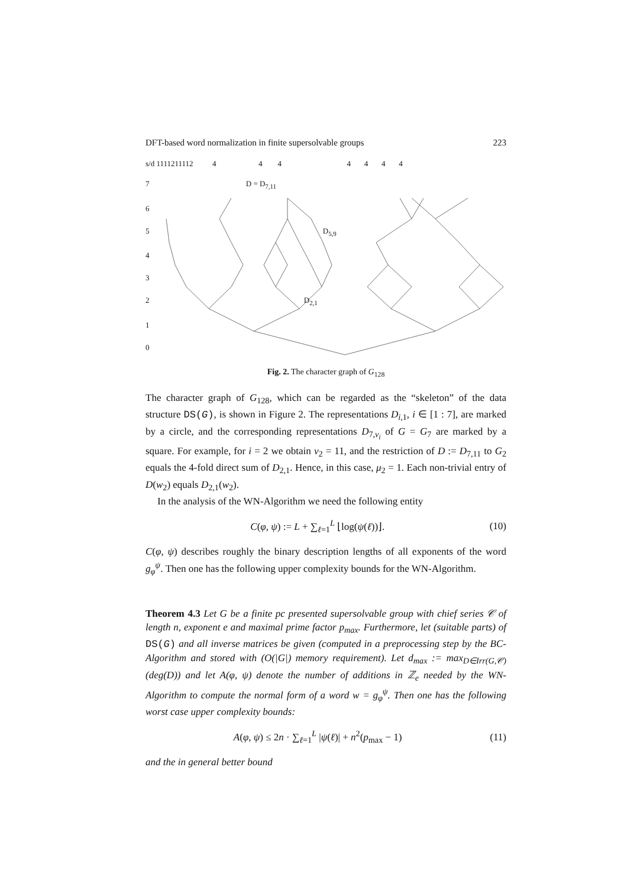DFT-based word normalization in finite supersolvable groups 223
s/d 1111211112 4 4 4 4 4 4 4
7 D = D<sub>7,11</sub>
6
5 D<sub>5,9</sub>
4
3
2 D<sub>2,1</sub>
1
0
Fig. 2. The character graph of G<sub>128</sub>
The character graph of G<sub>128</sub>, which can be regarded as the “skeleton” of the data structure DS(G), is shown in Figure 2. The representations D<sub>i,1</sub>, i ∈ [1 : 7], are marked by a circle, and the corresponding representations D<sub>7,ν<sub>i</sub></sub> of G = G<sub>7</sub> are marked by a square. For example, for i = 2 we obtain ν<sub>2</sub> = 11, and the restriction of D := D<sub>7,11</sub> to G<sub>2</sub> equals the 4-fold direct sum of D<sub>2,1</sub>. Hence, in this case, μ<sub>2</sub> = 1. Each non-trivial entry of D(w<sub>2</sub>) equals D<sub>2,1</sub>(w<sub>2</sub>).
In the analysis of the WN-Algorithm we need the following entity
C(φ, ψ) := L + ∑<sub>ℓ=1</sub><sup>L</sup> ⌊log(ψ(ℓ))⌋. (10)
C(φ, ψ) describes roughly the binary description lengths of all exponents of the word g<sub>φ</sub><sup>ψ</sup>. Then one has the following upper complexity bounds for the WN-Algorithm.
Theorem 4.3 Let G be a finite pc presented supersolvable group with chief series 𝒞 of length n, exponent e and maximal prime factor p<sub>max</sub>. Furthermore, let (suitable parts) of DS(G) and all inverse matrices be given (computed in a preprocessing step by the BC-Algorithm and stored with (O(|G|) memory requirement). Let d<sub>max</sub> := max<sub>D∈Irr(G,𝒞)</sub>(deg(D)) and let A(φ, ψ) denote the number of additions in ℤ<sub>e</sub> needed by the WN-Algorithm to compute the normal form of a word w = g<sub>φ</sub><sup>ψ</sup>. Then one has the following worst case upper complexity bounds:
A(φ, ψ) ≤ 2n · ∑<sub>ℓ=1</sub><sup>L</sup> |ψ(ℓ)| + n<sup>2</sup>(p<sub>max</sub> − 1) (11)
and the in general better bound